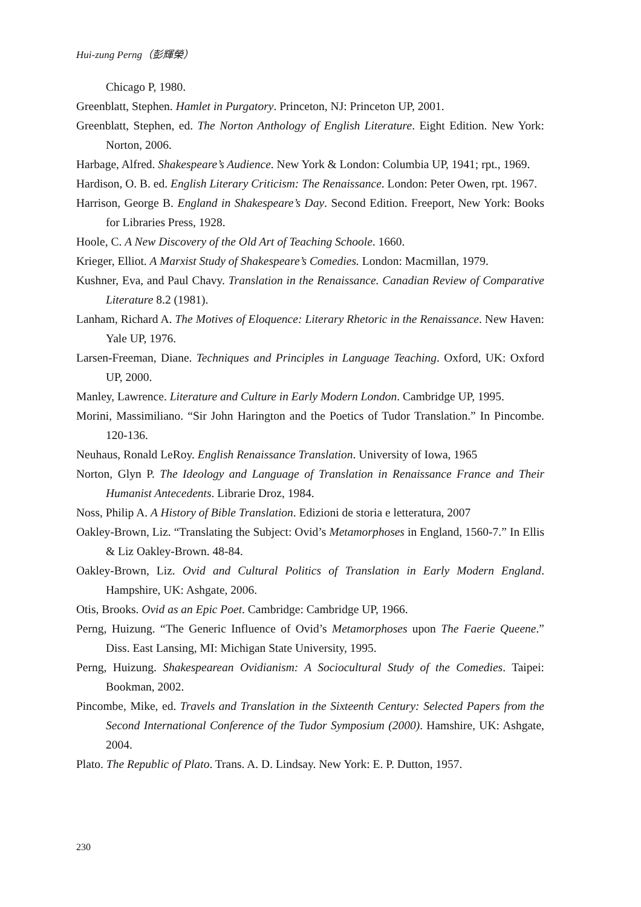Hui-zung Perng（彭輝榮）
Chicago P, 1980.
Greenblatt, Stephen. Hamlet in Purgatory. Princeton, NJ: Princeton UP, 2001.
Greenblatt, Stephen, ed. The Norton Anthology of English Literature. Eight Edition. New York: Norton, 2006.
Harbage, Alfred. Shakespeare’s Audience. New York & London: Columbia UP, 1941; rpt., 1969.
Hardison, O. B. ed. English Literary Criticism: The Renaissance. London: Peter Owen, rpt. 1967.
Harrison, George B. England in Shakespeare’s Day. Second Edition. Freeport, New York: Books for Libraries Press, 1928.
Hoole, C. A New Discovery of the Old Art of Teaching Schoole. 1660.
Krieger, Elliot. A Marxist Study of Shakespeare’s Comedies. London: Macmillan, 1979.
Kushner, Eva, and Paul Chavy. Translation in the Renaissance. Canadian Review of Comparative Literature 8.2 (1981).
Lanham, Richard A. The Motives of Eloquence: Literary Rhetoric in the Renaissance. New Haven: Yale UP, 1976.
Larsen-Freeman, Diane. Techniques and Principles in Language Teaching. Oxford, UK: Oxford UP, 2000.
Manley, Lawrence. Literature and Culture in Early Modern London. Cambridge UP, 1995.
Morini, Massimiliano. “Sir John Harington and the Poetics of Tudor Translation.” In Pincombe. 120-136.
Neuhaus, Ronald LeRoy. English Renaissance Translation. University of Iowa, 1965
Norton, Glyn P. The Ideology and Language of Translation in Renaissance France and Their Humanist Antecedents. Librarie Droz, 1984.
Noss, Philip A. A History of Bible Translation. Edizioni de storia e letteratura, 2007
Oakley-Brown, Liz. “Translating the Subject: Ovid’s Metamorphoses in England, 1560-7.” In Ellis & Liz Oakley-Brown. 48-84.
Oakley-Brown, Liz. Ovid and Cultural Politics of Translation in Early Modern England. Hampshire, UK: Ashgate, 2006.
Otis, Brooks. Ovid as an Epic Poet. Cambridge: Cambridge UP, 1966.
Perng, Huizung. “The Generic Influence of Ovid’s Metamorphoses upon The Faerie Queene.” Diss. East Lansing, MI: Michigan State University, 1995.
Perng, Huizung. Shakespearean Ovidianism: A Sociocultural Study of the Comedies. Taipei: Bookman, 2002.
Pincombe, Mike, ed. Travels and Translation in the Sixteenth Century: Selected Papers from the Second International Conference of the Tudor Symposium (2000). Hamshire, UK: Ashgate, 2004.
Plato. The Republic of Plato. Trans. A. D. Lindsay. New York: E. P. Dutton, 1957.
230